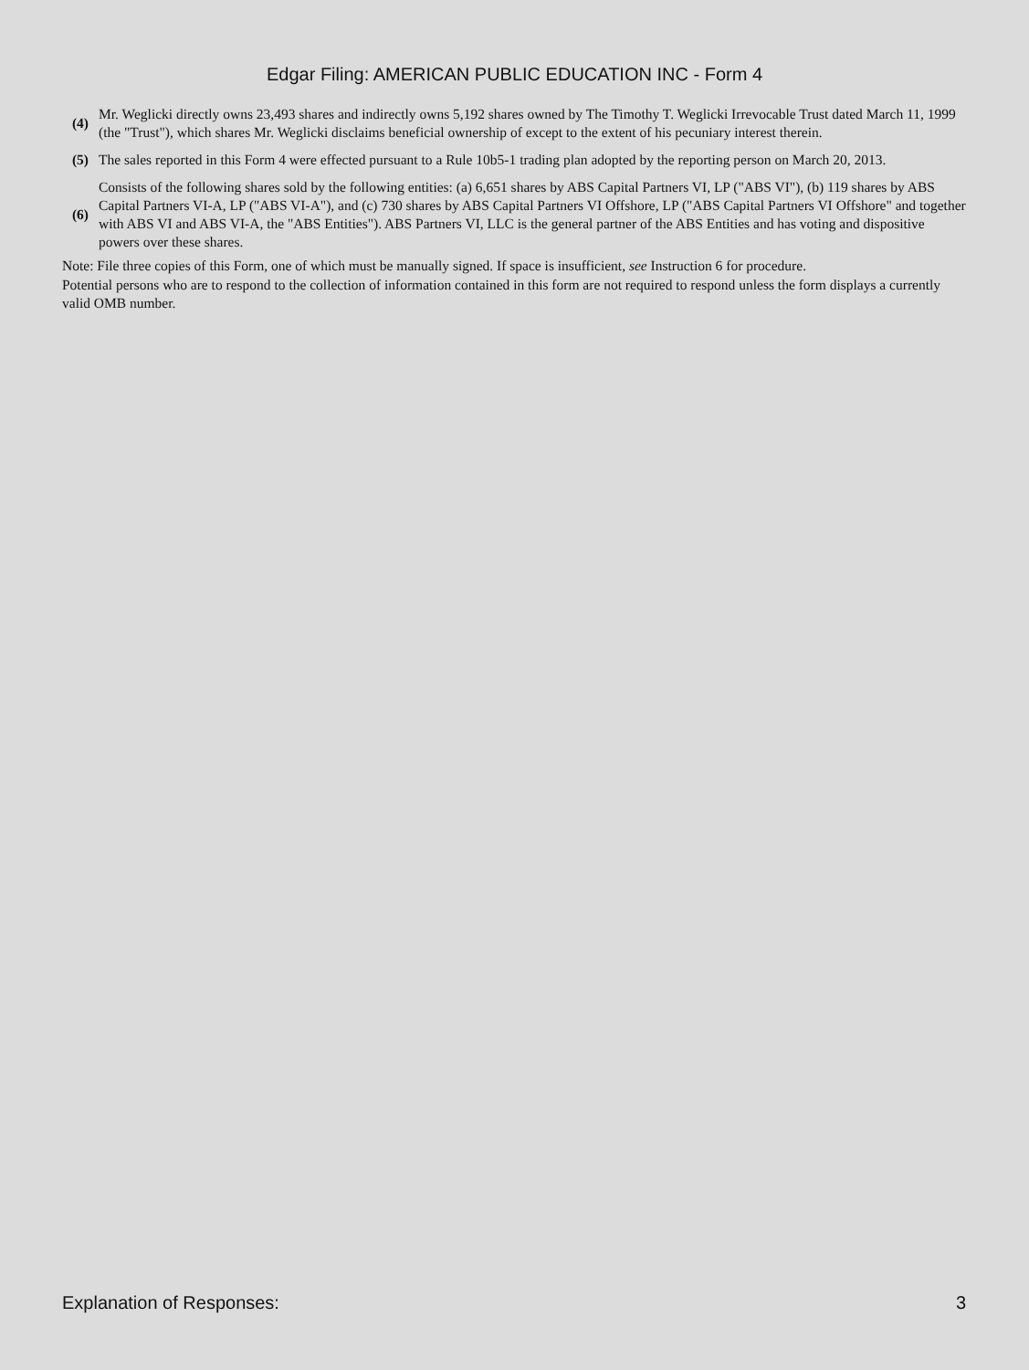Edgar Filing: AMERICAN PUBLIC EDUCATION INC - Form 4
| (4) | Mr. Weglicki directly owns 23,493 shares and indirectly owns 5,192 shares owned by The Timothy T. Weglicki Irrevocable Trust dated March 11, 1999 (the "Trust"), which shares Mr. Weglicki disclaims beneficial ownership of except to the extent of his pecuniary interest therein. |
| (5) | The sales reported in this Form 4 were effected pursuant to a Rule 10b5-1 trading plan adopted by the reporting person on March 20, 2013. |
| (6) | Consists of the following shares sold by the following entities: (a) 6,651 shares by ABS Capital Partners VI, LP ("ABS VI"), (b) 119 shares by ABS Capital Partners VI-A, LP ("ABS VI-A"), and (c) 730 shares by ABS Capital Partners VI Offshore, LP ("ABS Capital Partners VI Offshore" and together with ABS VI and ABS VI-A, the "ABS Entities"). ABS Partners VI, LLC is the general partner of the ABS Entities and has voting and dispositive powers over these shares. |
Note: File three copies of this Form, one of which must be manually signed. If space is insufficient, see Instruction 6 for procedure.
Potential persons who are to respond to the collection of information contained in this form are not required to respond unless the form displays a currently valid OMB number.
Explanation of Responses: 3